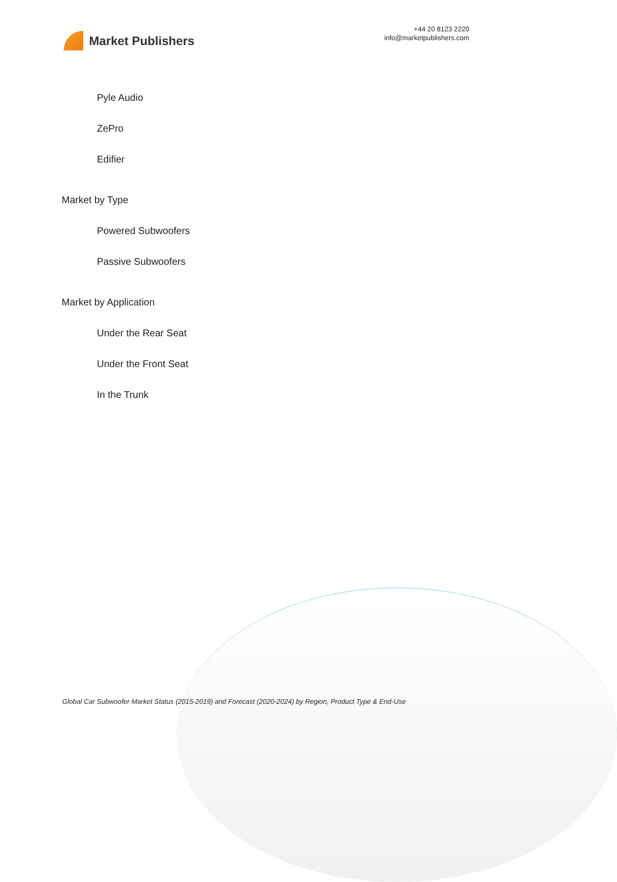Market Publishers
+44 20 8123 2220
info@marketpublishers.com
Pyle Audio
ZePro
Edifier
Market by Type
Powered Subwoofers
Passive Subwoofers
Market by Application
Under the Rear Seat
Under the Front Seat
In the Trunk
Global Car Subwoofer Market Status (2015-2019) and Forecast (2020-2024) by Region, Product Type & End-Use